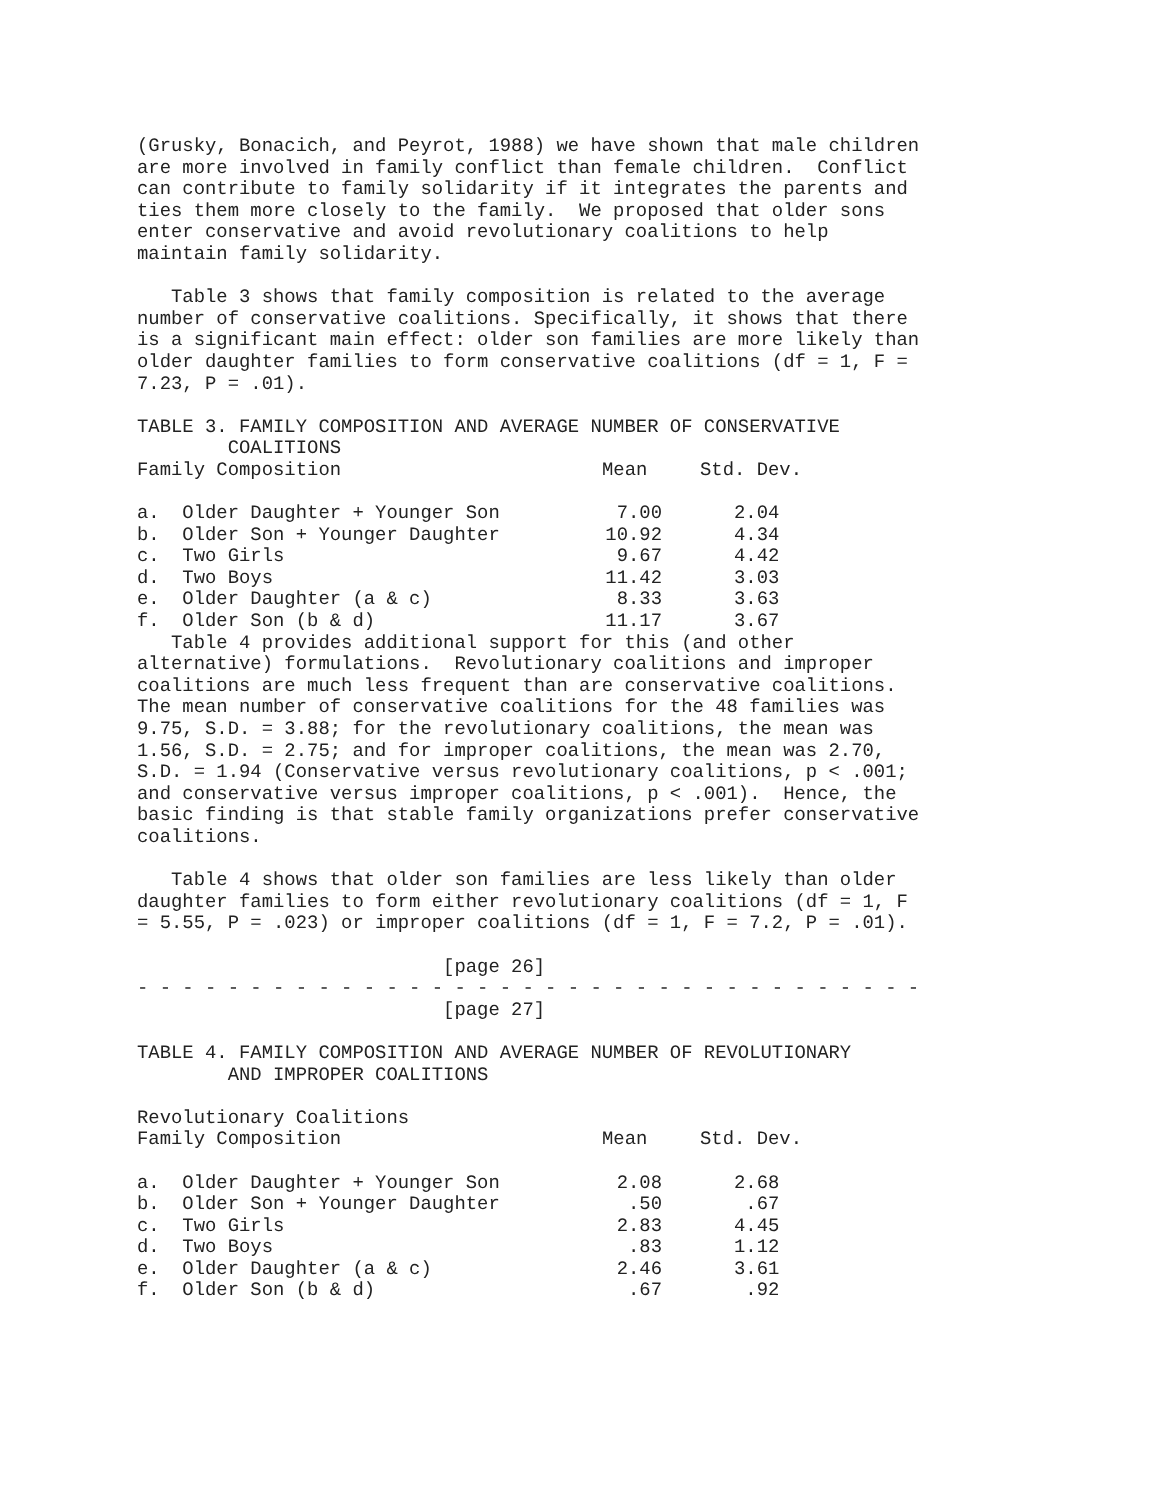(Grusky, Bonacich, and Peyrot, 1988) we have shown that male children
are more involved in family conflict than female children.  Conflict
can contribute to family solidarity if it integrates the parents and
ties them more closely to the family.  We proposed that older sons
enter conservative and avoid revolutionary coalitions to help
maintain family solidarity.

   Table 3 shows that family composition is related to the average
number of conservative coalitions. Specifically, it shows that there
is a significant main effect: older son families are more likely than
older daughter families to form conservative coalitions (df = 1, F =
7.23, P = .01).

TABLE 3. FAMILY COMPOSITION AND AVERAGE NUMBER OF CONSERVATIVE
        COALITIONS
| Family Composition | Mean | Std. Dev. |
| --- | --- | --- |
| a. Older Daughter + Younger Son | 7.00 | 2.04 |
| b. Older Son + Younger Daughter | 10.92 | 4.34 |
| c. Two Girls | 9.67 | 4.42 |
| d. Two Boys | 11.42 | 3.03 |
| e. Older Daughter (a & c) | 8.33 | 3.63 |
| f. Older Son (b & d) | 11.17 | 3.67 |
   Table 4 provides additional support for this (and other
alternative) formulations.  Revolutionary coalitions and improper
coalitions are much less frequent than are conservative coalitions.
The mean number of conservative coalitions for the 48 families was
9.75, S.D. = 3.88; for the revolutionary coalitions, the mean was
1.56, S.D. = 2.75; and for improper coalitions, the mean was 2.70,
S.D. = 1.94 (Conservative versus revolutionary coalitions, p < .001;
and conservative versus improper coalitions, p < .001).  Hence, the
basic finding is that stable family organizations prefer conservative
coalitions.

   Table 4 shows that older son families are less likely than older
daughter families to form either revolutionary coalitions (df = 1, F
= 5.55, P = .023) or improper coalitions (df = 1, F = 7.2, P = .01).

                           [page 26]
- - - - - - - - - - - - - - - - - - - - - - - - - - - - - - - - - - -
                           [page 27]

TABLE 4. FAMILY COMPOSITION AND AVERAGE NUMBER OF REVOLUTIONARY
        AND IMPROPER COALITIONS

Revolutionary Coalitions
| Family Composition | Mean | Std. Dev. |
| --- | --- | --- |
| a. Older Daughter + Younger Son | 2.08 | 2.68 |
| b. Older Son + Younger Daughter | .50 | .67 |
| c. Two Girls | 2.83 | 4.45 |
| d. Two Boys | .83 | 1.12 |
| e. Older Daughter (a & c) | 2.46 | 3.61 |
| f. Older Son (b & d) | .67 | .92 |